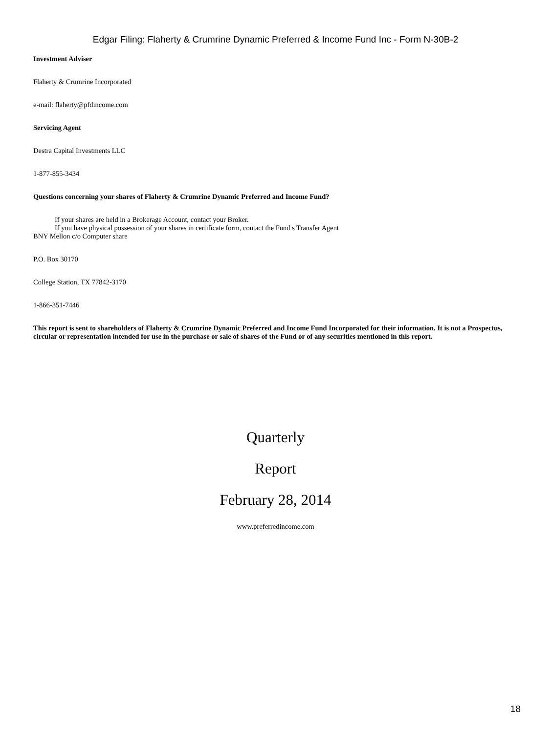Edgar Filing: Flaherty & Crumrine Dynamic Preferred & Income Fund Inc - Form N-30B-2
Investment Adviser
Flaherty & Crumrine Incorporated
e-mail: flaherty@pfdincome.com
Servicing Agent
Destra Capital Investments LLC
1-877-855-3434
Questions concerning your shares of Flaherty & Crumrine Dynamic Preferred and Income Fund?
If your shares are held in a Brokerage Account, contact your Broker.
If you have physical possession of your shares in certificate form, contact the Fund s Transfer Agent
BNY Mellon c/o Computer share
P.O. Box 30170
College Station, TX 77842-3170
1-866-351-7446
This report is sent to shareholders of Flaherty & Crumrine Dynamic Preferred and Income Fund Incorporated for their information. It is not a Prospectus, circular or representation intended for use in the purchase or sale of shares of the Fund or of any securities mentioned in this report.
Quarterly
Report
February 28, 2014
www.preferredincome.com
18